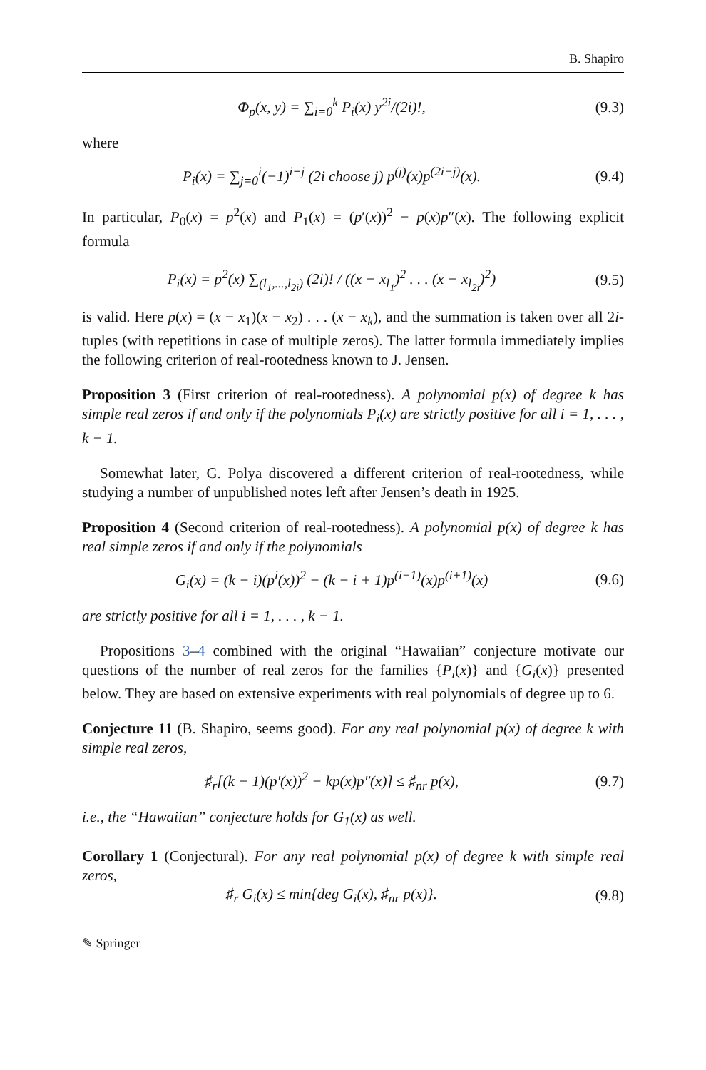B. Shapiro
Φ<sub>p</sub>(x, y) = ∑<sub>i=0</sub><sup>k</sup> P<sub>i</sub>(x) y<sup>2i</sup>/(2i)!,
(9.3)
where
P<sub>i</sub>(x) = ∑<sub>j=0</sub><sup>i</sup>(−1)<sup>i+j</sup> (2i choose j) p<sup>(j)</sup>(x)p<sup>(2i−j)</sup>(x).
(9.4)
In particular, P<sub>0</sub>(x) = p<sup>2</sup>(x) and P<sub>1</sub>(x) = (p′(x))<sup>2</sup> − p(x)p″(x). The following explicit formula
P<sub>i</sub>(x) = p<sup>2</sup>(x) ∑<sub>(l<sub>1</sub>,...,l<sub>2i</sub>)</sub> (2i)! / ((x − x<sub>l<sub>1</sub></sub>)<sup>2</sup> . . . (x − x<sub>l<sub>2i</sub></sub>)<sup>2</sup>)
(9.5)
is valid. Here p(x) = (x − x<sub>1</sub>)(x − x<sub>2</sub>) . . . (x − x<sub>k</sub>), and the summation is taken over all 2i-tuples (with repetitions in case of multiple zeros). The latter formula immediately implies the following criterion of real-rootedness known to J. Jensen.
Proposition 3 (First criterion of real-rootedness). A polynomial p(x) of degree k has simple real zeros if and only if the polynomials P<sub>i</sub>(x) are strictly positive for all i = 1, . . . , k − 1.
Somewhat later, G. Polya discovered a different criterion of real-rootedness, while studying a number of unpublished notes left after Jensen’s death in 1925.
Proposition 4 (Second criterion of real-rootedness). A polynomial p(x) of degree k has real simple zeros if and only if the polynomials
G<sub>i</sub>(x) = (k − i)(p<sup>i</sup>(x))<sup>2</sup> − (k − i + 1)p<sup>(i−1)</sup>(x)p<sup>(i+1)</sup>(x)
(9.6)
are strictly positive for all i = 1, . . . , k − 1.
Propositions 3–4 combined with the original “Hawaiian” conjecture motivate our questions of the number of real zeros for the families {P<sub>i</sub>(x)} and {G<sub>i</sub>(x)} presented below. They are based on extensive experiments with real polynomials of degree up to 6.
Conjecture 11 (B. Shapiro, seems good). For any real polynomial p(x) of degree k with simple real zeros,
♯<sub>r</sub>[(k − 1)(p′(x))<sup>2</sup> − kp(x)p″(x)] ≤ ♯<sub>nr</sub> p(x),
(9.7)
i.e., the “Hawaiian” conjecture holds for G<sub>1</sub>(x) as well.
Corollary 1 (Conjectural). For any real polynomial p(x) of degree k with simple real zeros,
♯<sub>r</sub> G<sub>i</sub>(x) ≤ min{deg G<sub>i</sub>(x), ♯<sub>nr</sub> p(x)}.
(9.8)
✎ Springer